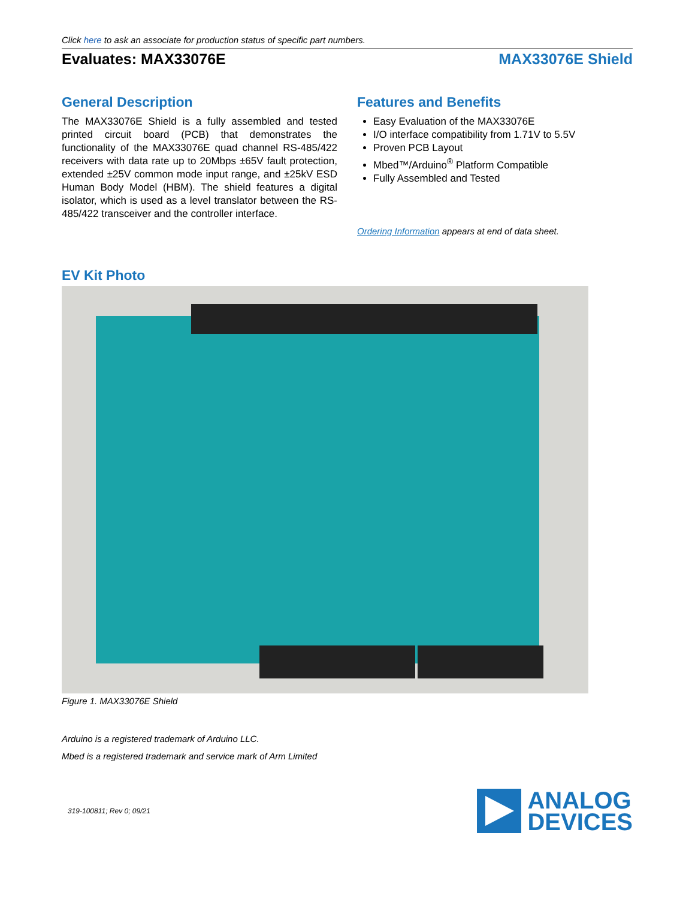Click here to ask an associate for production status of specific part numbers.
Evaluates: MAX33076E MAX33076E Shield
General Description
The MAX33076E Shield is a fully assembled and tested printed circuit board (PCB) that demonstrates the functionality of the MAX33076E quad channel RS-485/422 receivers with data rate up to 20Mbps ±65V fault protection, extended ±25V common mode input range, and ±25kV ESD Human Body Model (HBM). The shield features a digital isolator, which is used as a level translator between the RS-485/422 transceiver and the controller interface.
Features and Benefits
Easy Evaluation of the MAX33076E
I/O interface compatibility from 1.71V to 5.5V
Proven PCB Layout
Mbed™/Arduino<sup>®</sup> Platform Compatible
Fully Assembled and Tested
Ordering Information appears at end of data sheet.
EV Kit Photo
Figure 1. MAX33076E Shield
Arduino is a registered trademark of Arduino LLC.
Mbed is a registered trademark and service mark of Arm Limited
319-100811; Rev 0; 09/21
ANALOG
DEVICES